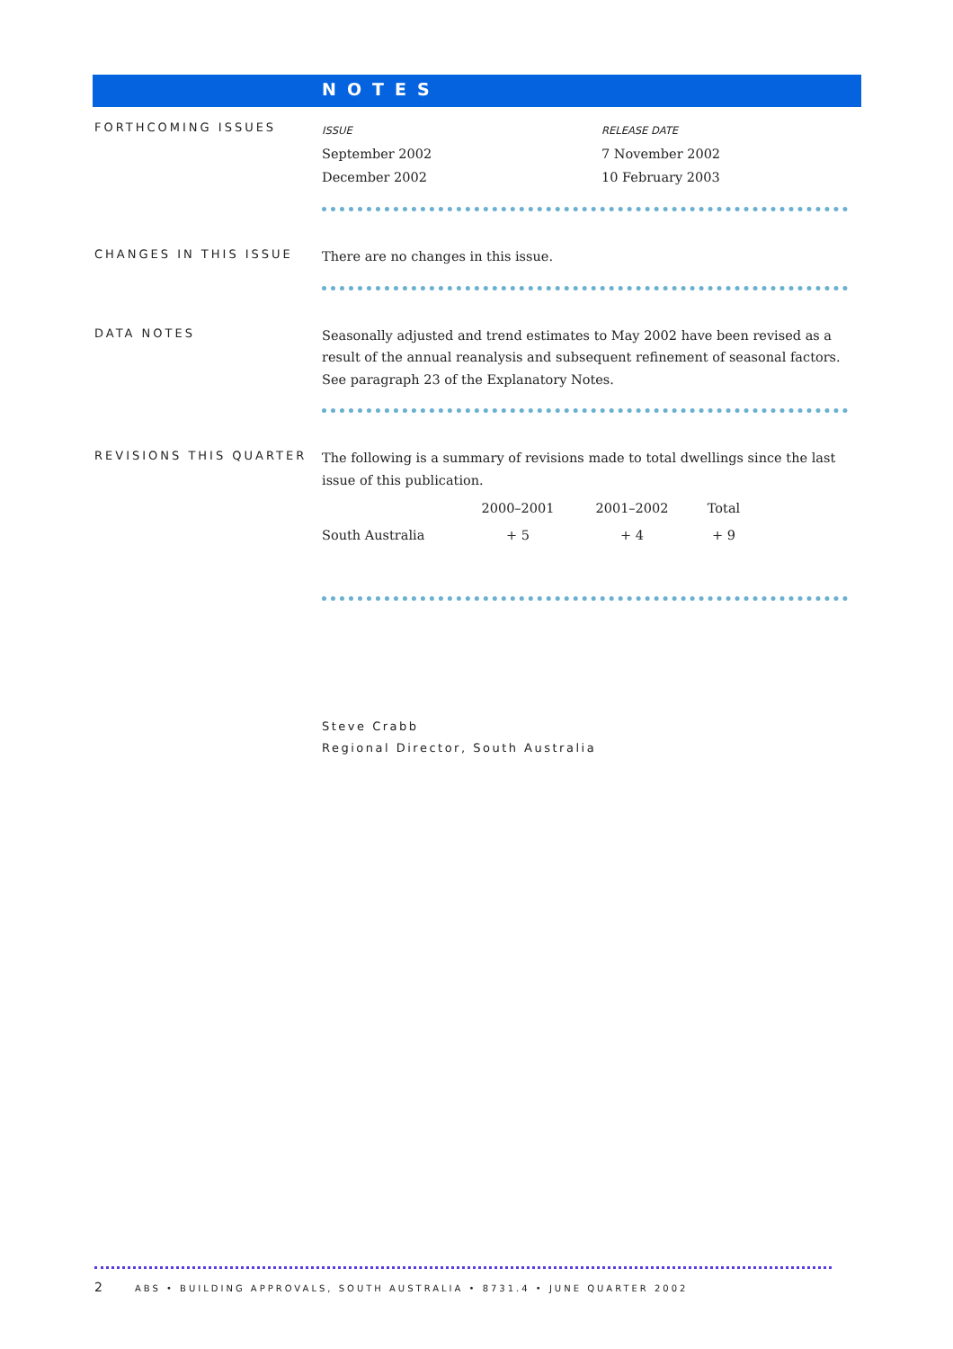NOTES
FORTHCOMING ISSUES
| ISSUE | RELEASE DATE |
| September 2002 | 7 November 2002 |
| December 2002 | 10 February 2003 |
CHANGES IN THIS ISSUE
There are no changes in this issue.
DATA NOTES
Seasonally adjusted and trend estimates to May 2002 have been revised as a result of the annual reanalysis and subsequent refinement of seasonal factors. See paragraph 23 of the Explanatory Notes.
REVISIONS THIS QUARTER
The following is a summary of revisions made to total dwellings since the last issue of this publication.
| | 2000–2001 | 2001–2002 | Total |
| --- | --- | --- | --- |
| South Australia | + 5 | + 4 | + 9 |
Steve Crabb
Regional Director, South Australia
2 ABS • BUILDING APPROVALS, SOUTH AUSTRALIA • 8731.4 • JUNE QUARTER 2002